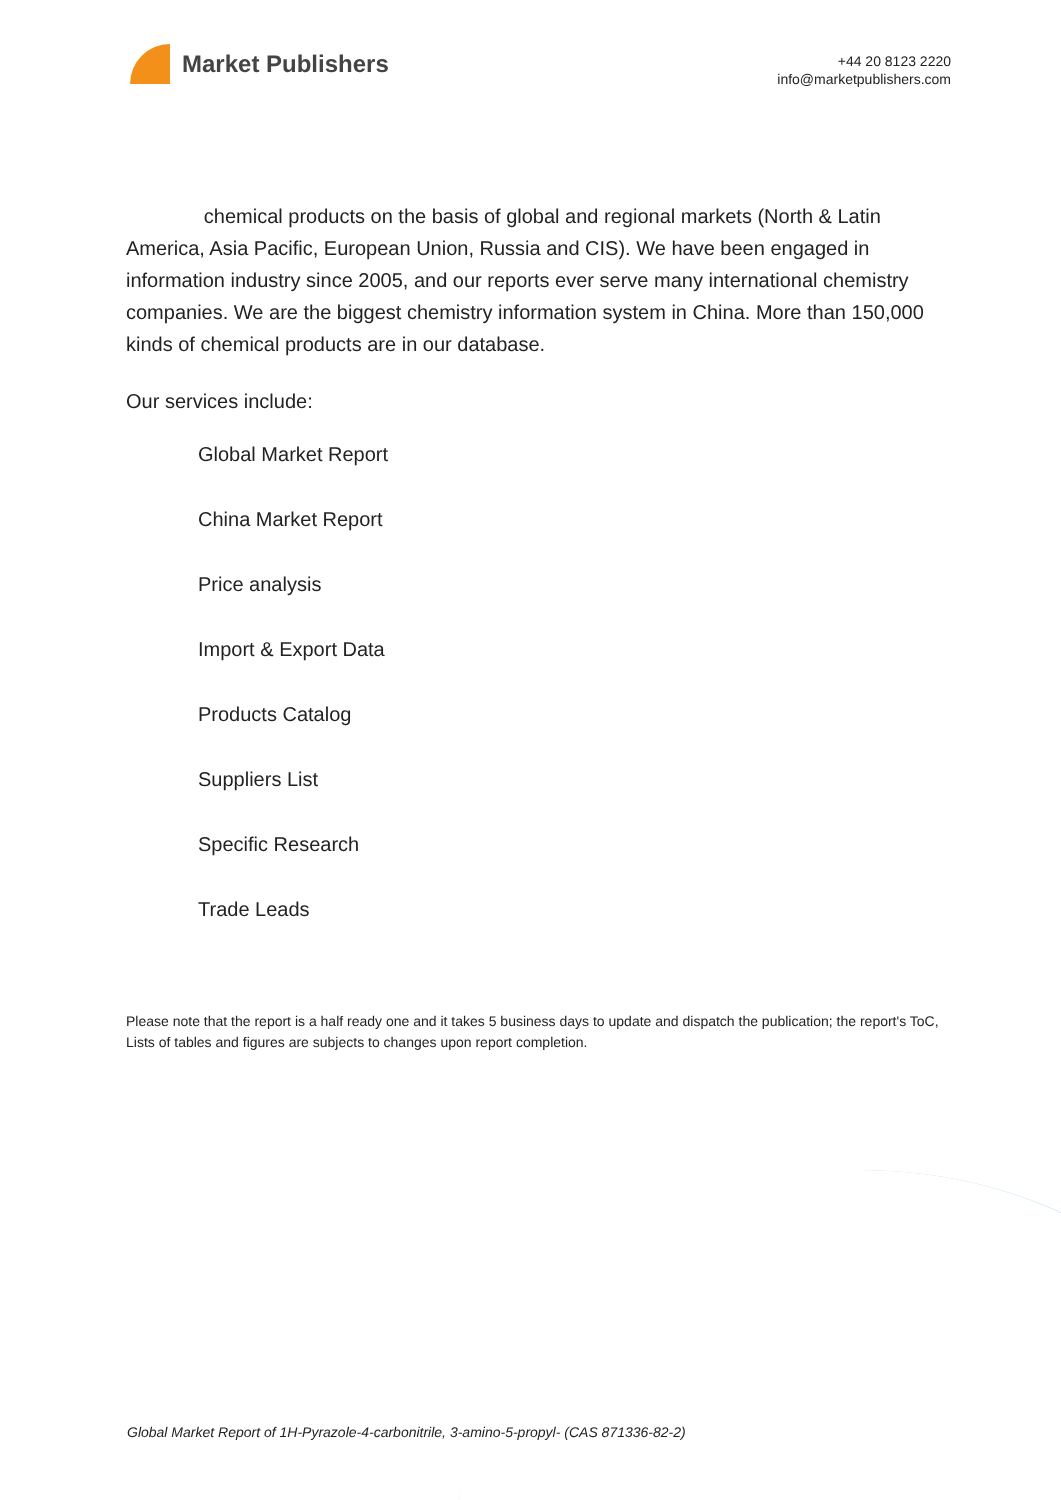Market Publishers
+44 20 8123 2220
info@marketpublishers.com
chemical products on the basis of global and regional markets (North & Latin America, Asia Pacific, European Union, Russia and CIS). We have been engaged in information industry since 2005, and our reports ever serve many international chemistry companies. We are the biggest chemistry information system in China. More than 150,000 kinds of chemical products are in our database.
Our services include:
Global Market Report
China Market Report
Price analysis
Import & Export Data
Products Catalog
Suppliers List
Specific Research
Trade Leads
Please note that the report is a half ready one and it takes 5 business days to update and dispatch the publication; the report's ToC, Lists of tables and figures are subjects to changes upon report completion.
Global Market Report of 1H-Pyrazole-4-carbonitrile, 3-amino-5-propyl- (CAS 871336-82-2)